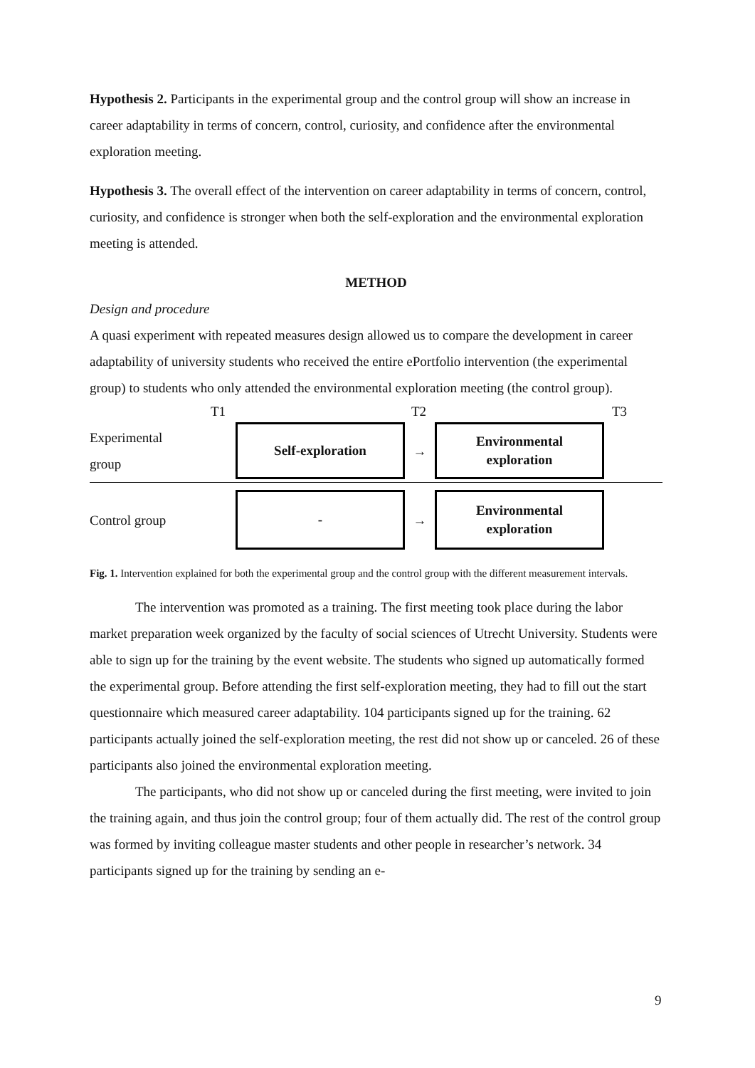Hypothesis 2. Participants in the experimental group and the control group will show an increase in career adaptability in terms of concern, control, curiosity, and confidence after the environmental exploration meeting.
Hypothesis 3. The overall effect of the intervention on career adaptability in terms of concern, control, curiosity, and confidence is stronger when both the self-exploration and the environmental exploration meeting is attended.
METHOD
Design and procedure
A quasi experiment with repeated measures design allowed us to compare the development in career adaptability of university students who received the entire ePortfolio intervention (the experimental group) to students who only attended the environmental exploration meeting (the control group).
T1 T2 T3
Experimental
group
Self-exploration
→
Environmental
exploration
Control group
-
→
Environmental
exploration
Fig. 1. Intervention explained for both the experimental group and the control group with the different measurement intervals.
The intervention was promoted as a training. The first meeting took place during the labor market preparation week organized by the faculty of social sciences of Utrecht University. Students were able to sign up for the training by the event website. The students who signed up automatically formed the experimental group. Before attending the first self-exploration meeting, they had to fill out the start questionnaire which measured career adaptability. 104 participants signed up for the training. 62 participants actually joined the self-exploration meeting, the rest did not show up or canceled. 26 of these participants also joined the environmental exploration meeting.
The participants, who did not show up or canceled during the first meeting, were invited to join the training again, and thus join the control group; four of them actually did. The rest of the control group was formed by inviting colleague master students and other people in researcher’s network. 34 participants signed up for the training by sending an e-
9